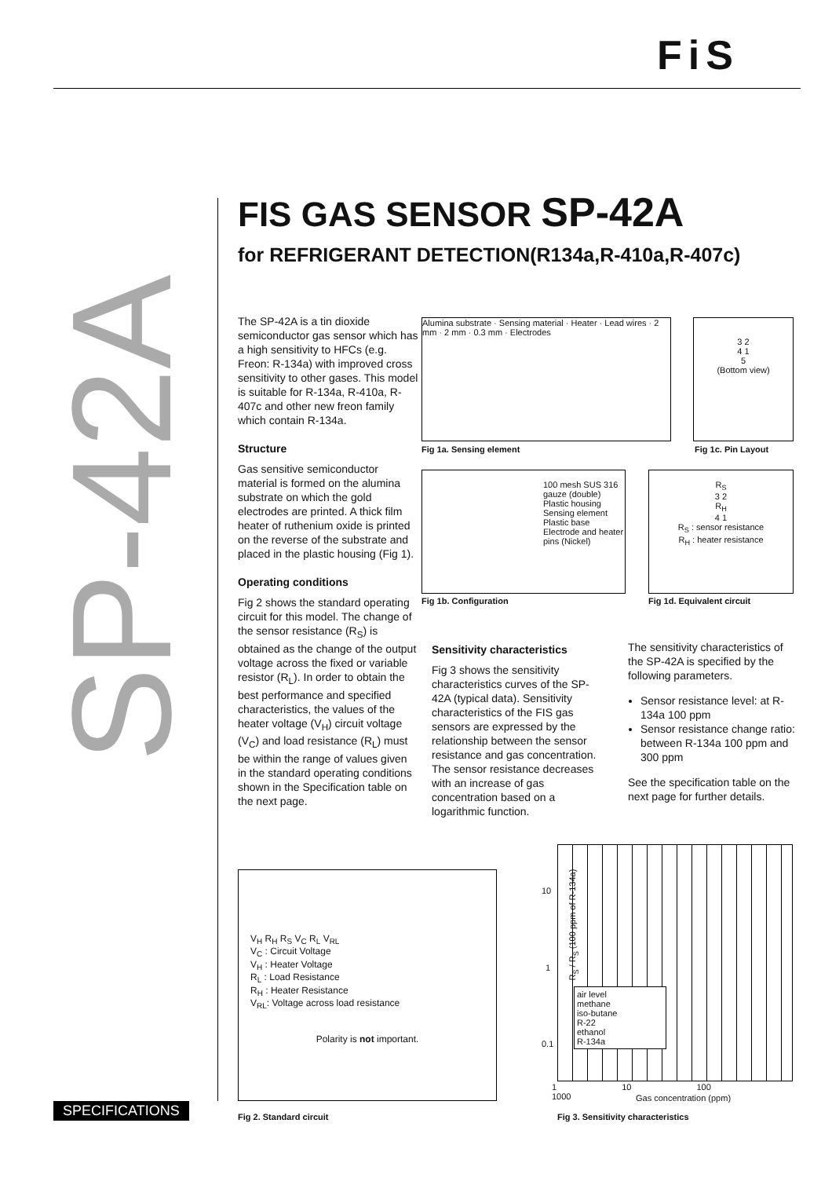FiS
SP-42A
FIS GAS SENSOR SP-42A
for REFRIGERANT DETECTION(R134a,R-410a,R-407c)
The SP-42A is a tin dioxide semiconductor gas sensor which has a high sensitivity to HFCs (e.g. Freon: R-134a) with improved cross sensitivity to other gases. This model is suitable for R-134a, R-410a, R-407c and other new freon family which contain R-134a.
Structure
Gas sensitive semiconductor material is formed on the alumina substrate on which the gold electrodes are printed. A thick film heater of ruthenium oxide is printed on the reverse of the substrate and placed in the plastic housing (Fig 1).
Operating conditions
Fig 2 shows the standard operating circuit for this model. The change of the sensor resistance (R<sub>S</sub>) is obtained as the change of the output voltage across the fixed or variable resistor (R<sub>L</sub>). In order to obtain the best performance and specified characteristics, the values of the heater voltage (V<sub>H</sub>) circuit voltage (V<sub>C</sub>) and load resistance (R<sub>L</sub>) must be within the range of values given in the standard operating conditions shown in the Specification table on the next page.
Alumina substrate · Sensing material · Heater · Lead wires · 2 mm · 2 mm · 0.3 mm · Electrodes
Fig 1a. Sensing element
3 2
4 1
5
(Bottom view)
Fig 1c. Pin Layout
100 mesh SUS 316 gauze (double)
Plastic housing
Sensing element
Plastic base
Electrode and heater pins (Nickel)
Fig 1b. Configuration
R<sub>S</sub>
3 2
R<sub>H</sub>
4 1
R<sub>S</sub> : sensor resistance
R<sub>H</sub> : heater resistance
Fig 1d. Equivalent circuit
Sensitivity characteristics
Fig 3 shows the sensitivity characteristics curves of the SP-42A (typical data). Sensitivity characteristics of the FIS gas sensors are expressed by the relationship between the sensor resistance and gas concentration. The sensor resistance decreases with an increase of gas concentration based on a logarithmic function.
The sensitivity characteristics of the SP-42A is specified by the following parameters.
Sensor resistance level: at R-134a 100 ppm
Sensor resistance change ratio: between R-134a 100 ppm and 300 ppm
See the specification table on the next page for further details.
V<sub>H</sub> R<sub>H</sub> R<sub>S</sub> V<sub>C</sub> R<sub>L</sub> V<sub>RL</sub>
V<sub>C</sub> : Circuit Voltage
V<sub>H</sub> : Heater Voltage
R<sub>L</sub> : Load Resistance
R<sub>H</sub> : Heater Resistance
V<sub>RL</sub>: Voltage across load resistance
Polarity is not important.
Fig 2. Standard circuit
air level
methane
iso-butane
R-22
ethanol
R-134a
10
1
0.1
1 10 100 1000
Gas concentration (ppm)
R<sub>S</sub> / R<sub>S</sub> (100 ppm of R-134a)
Fig 3. Sensitivity characteristics
SPECIFICATIONS